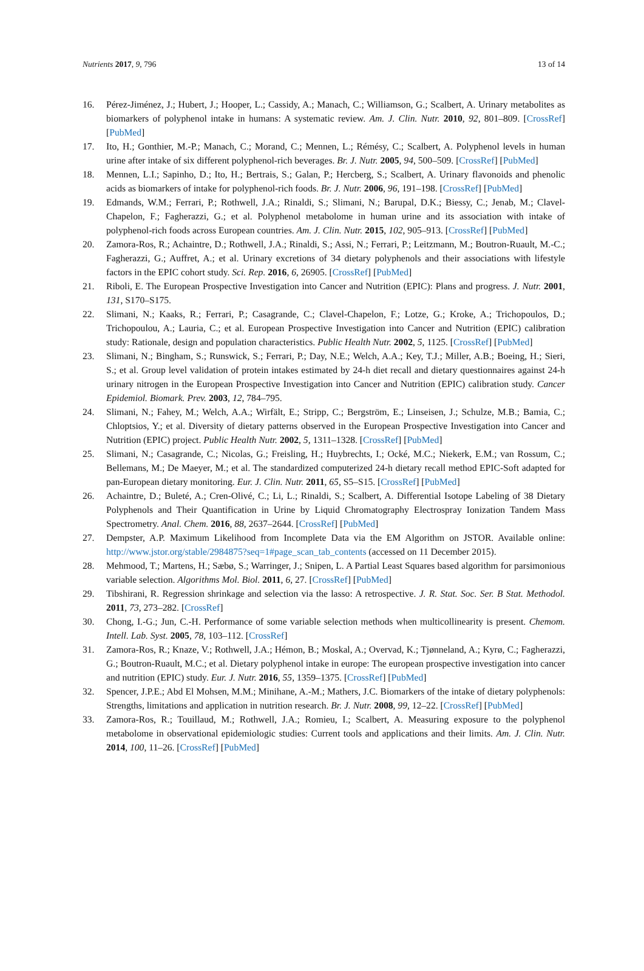Nutrients 2017, 9, 796 13 of 14
16. Pérez-Jiménez, J.; Hubert, J.; Hooper, L.; Cassidy, A.; Manach, C.; Williamson, G.; Scalbert, A. Urinary metabolites as biomarkers of polyphenol intake in humans: A systematic review. Am. J. Clin. Nutr. 2010, 92, 801–809. [CrossRef] [PubMed]
17. Ito, H.; Gonthier, M.-P.; Manach, C.; Morand, C.; Mennen, L.; Rémésy, C.; Scalbert, A. Polyphenol levels in human urine after intake of six different polyphenol-rich beverages. Br. J. Nutr. 2005, 94, 500–509. [CrossRef] [PubMed]
18. Mennen, L.I.; Sapinho, D.; Ito, H.; Bertrais, S.; Galan, P.; Hercberg, S.; Scalbert, A. Urinary flavonoids and phenolic acids as biomarkers of intake for polyphenol-rich foods. Br. J. Nutr. 2006, 96, 191–198. [CrossRef] [PubMed]
19. Edmands, W.M.; Ferrari, P.; Rothwell, J.A.; Rinaldi, S.; Slimani, N.; Barupal, D.K.; Biessy, C.; Jenab, M.; Clavel-Chapelon, F.; Fagherazzi, G.; et al. Polyphenol metabolome in human urine and its association with intake of polyphenol-rich foods across European countries. Am. J. Clin. Nutr. 2015, 102, 905–913. [CrossRef] [PubMed]
20. Zamora-Ros, R.; Achaintre, D.; Rothwell, J.A.; Rinaldi, S.; Assi, N.; Ferrari, P.; Leitzmann, M.; Boutron-Ruault, M.-C.; Fagherazzi, G.; Auffret, A.; et al. Urinary excretions of 34 dietary polyphenols and their associations with lifestyle factors in the EPIC cohort study. Sci. Rep. 2016, 6, 26905. [CrossRef] [PubMed]
21. Riboli, E. The European Prospective Investigation into Cancer and Nutrition (EPIC): Plans and progress. J. Nutr. 2001, 131, S170–S175.
22. Slimani, N.; Kaaks, R.; Ferrari, P.; Casagrande, C.; Clavel-Chapelon, F.; Lotze, G.; Kroke, A.; Trichopoulos, D.; Trichopoulou, A.; Lauria, C.; et al. European Prospective Investigation into Cancer and Nutrition (EPIC) calibration study: Rationale, design and population characteristics. Public Health Nutr. 2002, 5, 1125. [CrossRef] [PubMed]
23. Slimani, N.; Bingham, S.; Runswick, S.; Ferrari, P.; Day, N.E.; Welch, A.A.; Key, T.J.; Miller, A.B.; Boeing, H.; Sieri, S.; et al. Group level validation of protein intakes estimated by 24-h diet recall and dietary questionnaires against 24-h urinary nitrogen in the European Prospective Investigation into Cancer and Nutrition (EPIC) calibration study. Cancer Epidemiol. Biomark. Prev. 2003, 12, 784–795.
24. Slimani, N.; Fahey, M.; Welch, A.A.; Wirfält, E.; Stripp, C.; Bergström, E.; Linseisen, J.; Schulze, M.B.; Bamia, C.; Chloptsios, Y.; et al. Diversity of dietary patterns observed in the European Prospective Investigation into Cancer and Nutrition (EPIC) project. Public Health Nutr. 2002, 5, 1311–1328. [CrossRef] [PubMed]
25. Slimani, N.; Casagrande, C.; Nicolas, G.; Freisling, H.; Huybrechts, I.; Ocké, M.C.; Niekerk, E.M.; van Rossum, C.; Bellemans, M.; De Maeyer, M.; et al. The standardized computerized 24-h dietary recall method EPIC-Soft adapted for pan-European dietary monitoring. Eur. J. Clin. Nutr. 2011, 65, S5–S15. [CrossRef] [PubMed]
26. Achaintre, D.; Buleté, A.; Cren-Olivé, C.; Li, L.; Rinaldi, S.; Scalbert, A. Differential Isotope Labeling of 38 Dietary Polyphenols and Their Quantification in Urine by Liquid Chromatography Electrospray Ionization Tandem Mass Spectrometry. Anal. Chem. 2016, 88, 2637–2644. [CrossRef] [PubMed]
27. Dempster, A.P. Maximum Likelihood from Incomplete Data via the EM Algorithm on JSTOR. Available online: http://www.jstor.org/stable/2984875?seq=1#page_scan_tab_contents (accessed on 11 December 2015).
28. Mehmood, T.; Martens, H.; Sæbø, S.; Warringer, J.; Snipen, L. A Partial Least Squares based algorithm for parsimonious variable selection. Algorithms Mol. Biol. 2011, 6, 27. [CrossRef] [PubMed]
29. Tibshirani, R. Regression shrinkage and selection via the lasso: A retrospective. J. R. Stat. Soc. Ser. B Stat. Methodol. 2011, 73, 273–282. [CrossRef]
30. Chong, I.-G.; Jun, C.-H. Performance of some variable selection methods when multicollinearity is present. Chemom. Intell. Lab. Syst. 2005, 78, 103–112. [CrossRef]
31. Zamora-Ros, R.; Knaze, V.; Rothwell, J.A.; Hémon, B.; Moskal, A.; Overvad, K.; Tjønneland, A.; Kyrø, C.; Fagherazzi, G.; Boutron-Ruault, M.C.; et al. Dietary polyphenol intake in europe: The european prospective investigation into cancer and nutrition (EPIC) study. Eur. J. Nutr. 2016, 55, 1359–1375. [CrossRef] [PubMed]
32. Spencer, J.P.E.; Abd El Mohsen, M.M.; Minihane, A.-M.; Mathers, J.C. Biomarkers of the intake of dietary polyphenols: Strengths, limitations and application in nutrition research. Br. J. Nutr. 2008, 99, 12–22. [CrossRef] [PubMed]
33. Zamora-Ros, R.; Touillaud, M.; Rothwell, J.A.; Romieu, I.; Scalbert, A. Measuring exposure to the polyphenol metabolome in observational epidemiologic studies: Current tools and applications and their limits. Am. J. Clin. Nutr. 2014, 100, 11–26. [CrossRef] [PubMed]